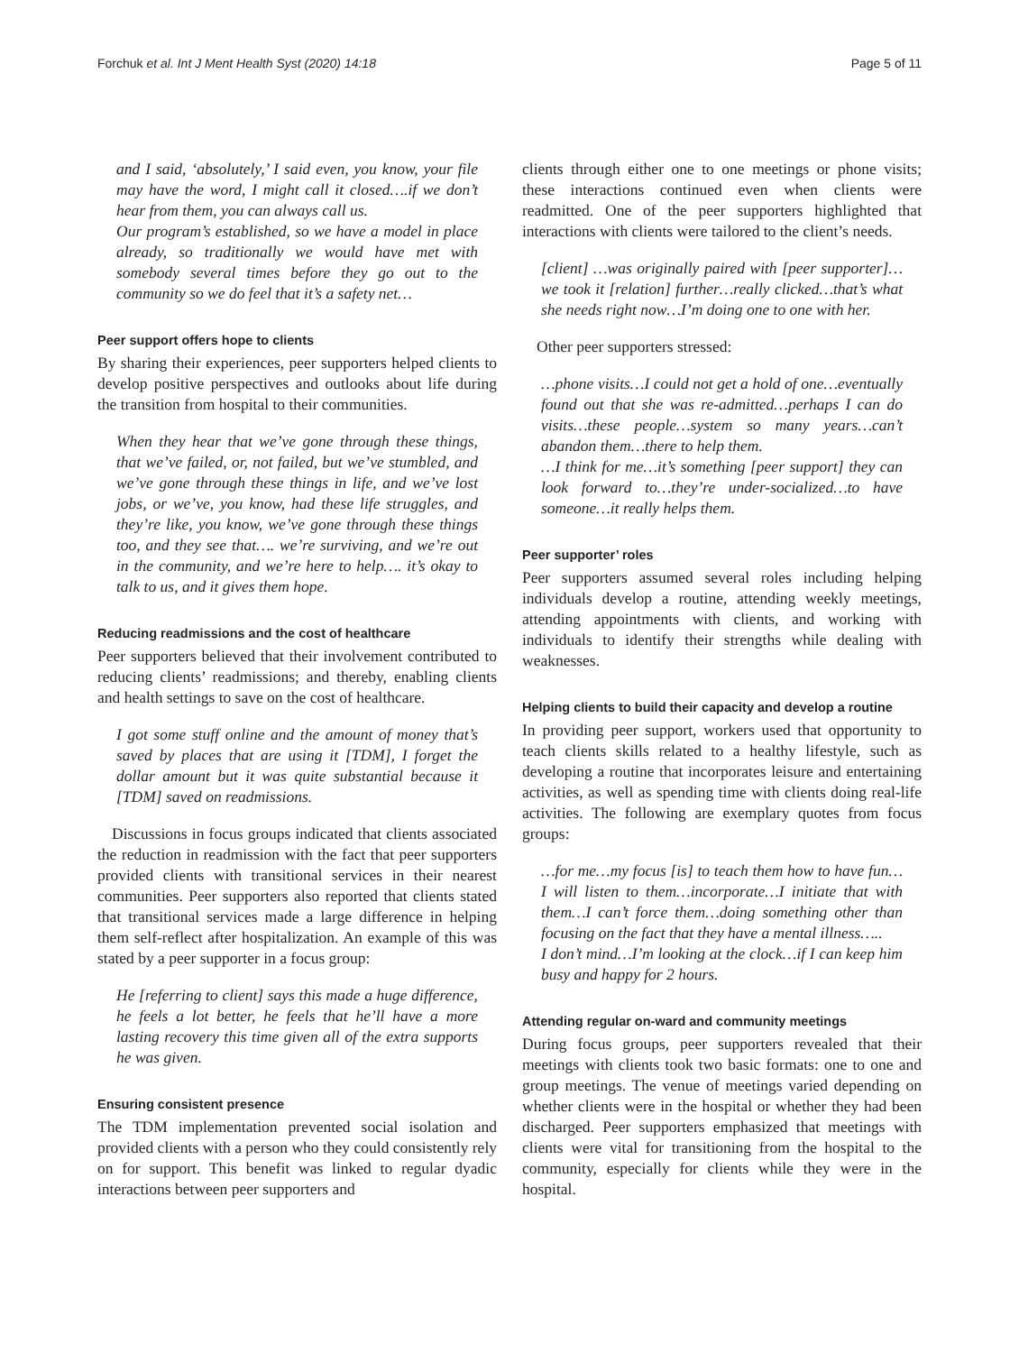Forchuk et al. Int J Ment Health Syst (2020) 14:18 Page 5 of 11
and I said, ‘absolutely,’ I said even, you know, your file may have the word, I might call it closed….if we don’t hear from them, you can always call us.
Our program’s established, so we have a model in place already, so traditionally we would have met with somebody several times before they go out to the community so we do feel that it’s a safety net…
Peer support offers hope to clients
By sharing their experiences, peer supporters helped clients to develop positive perspectives and outlooks about life during the transition from hospital to their communities.
When they hear that we’ve gone through these things, that we’ve failed, or, not failed, but we’ve stumbled, and we’ve gone through these things in life, and we’ve lost jobs, or we’ve, you know, had these life struggles, and they’re like, you know, we’ve gone through these things too, and they see that…. we’re surviving, and we’re out in the community, and we’re here to help…. it’s okay to talk to us, and it gives them hope.
Reducing readmissions and the cost of healthcare
Peer supporters believed that their involvement contributed to reducing clients’ readmissions; and thereby, enabling clients and health settings to save on the cost of healthcare.
I got some stuff online and the amount of money that’s saved by places that are using it [TDM], I forget the dollar amount but it was quite substantial because it [TDM] saved on readmissions.
Discussions in focus groups indicated that clients associated the reduction in readmission with the fact that peer supporters provided clients with transitional services in their nearest communities. Peer supporters also reported that clients stated that transitional services made a large difference in helping them self-reflect after hospitalization. An example of this was stated by a peer supporter in a focus group:
He [referring to client] says this made a huge difference, he feels a lot better, he feels that he’ll have a more lasting recovery this time given all of the extra supports he was given.
Ensuring consistent presence
The TDM implementation prevented social isolation and provided clients with a person who they could consistently rely on for support. This benefit was linked to regular dyadic interactions between peer supporters and
clients through either one to one meetings or phone visits; these interactions continued even when clients were readmitted. One of the peer supporters highlighted that interactions with clients were tailored to the client’s needs.
[client] …was originally paired with [peer supporter]…we took it [relation] further…really clicked…that’s what she needs right now…I’m doing one to one with her.
Other peer supporters stressed:
…phone visits…I could not get a hold of one…eventually found out that she was re-admitted…perhaps I can do visits…these people…system so many years…can’t abandon them…there to help them.
…I think for me…it’s something [peer support] they can look forward to…they’re under-socialized…to have someone…it really helps them.
Peer supporter’ roles
Peer supporters assumed several roles including helping individuals develop a routine, attending weekly meetings, attending appointments with clients, and working with individuals to identify their strengths while dealing with weaknesses.
Helping clients to build their capacity and develop a routine
In providing peer support, workers used that opportunity to teach clients skills related to a healthy lifestyle, such as developing a routine that incorporates leisure and entertaining activities, as well as spending time with clients doing real-life activities. The following are exemplary quotes from focus groups:
…for me…my focus [is] to teach them how to have fun…I will listen to them…incorporate…I initiate that with them…I can’t force them…doing something other than focusing on the fact that they have a mental illness…..
I don’t mind…I’m looking at the clock…if I can keep him busy and happy for 2 hours.
Attending regular on-ward and community meetings
During focus groups, peer supporters revealed that their meetings with clients took two basic formats: one to one and group meetings. The venue of meetings varied depending on whether clients were in the hospital or whether they had been discharged. Peer supporters emphasized that meetings with clients were vital for transitioning from the hospital to the community, especially for clients while they were in the hospital.